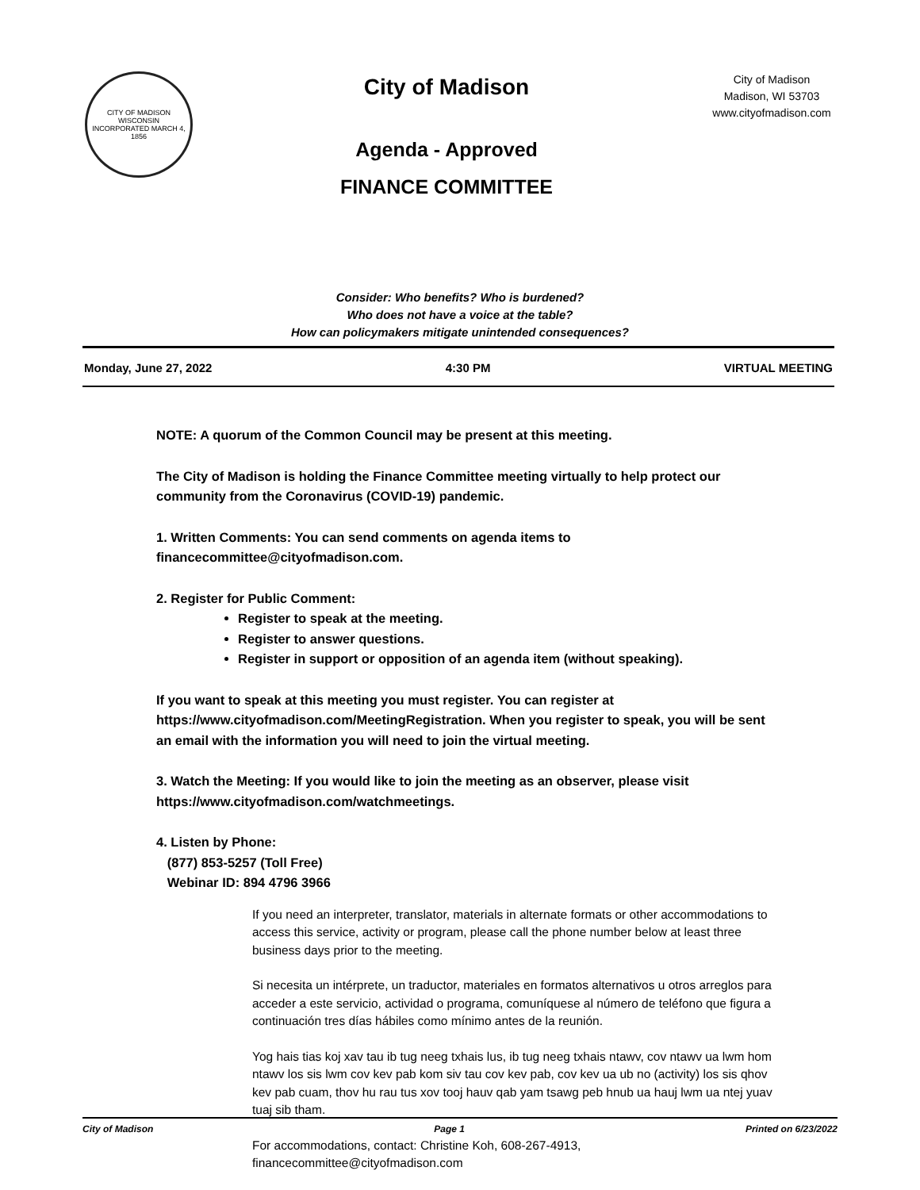CITY OF MADISON WISCONSIN
INCORPORATED MARCH 4, 1856
City of Madison
Agenda - Approved
FINANCE COMMITTEE
City of Madison
Madison, WI 53703
www.cityofmadison.com
Consider: Who benefits? Who is burdened?
Who does not have a voice at the table?
How can policymakers mitigate unintended consequences?
Monday, June 27, 2022 4:30 PM VIRTUAL MEETING
NOTE: A quorum of the Common Council may be present at this meeting.
The City of Madison is holding the Finance Committee meeting virtually to help protect our community from the Coronavirus (COVID-19) pandemic.
1. Written Comments: You can send comments on agenda items to financecommittee@cityofmadison.com.
2. Register for Public Comment:
Register to speak at the meeting.
Register to answer questions.
Register in support or opposition of an agenda item (without speaking).
If you want to speak at this meeting you must register. You can register at https://www.cityofmadison.com/MeetingRegistration. When you register to speak, you will be sent an email with the information you will need to join the virtual meeting.
3. Watch the Meeting: If you would like to join the meeting as an observer, please visit https://www.cityofmadison.com/watchmeetings.
4. Listen by Phone:
(877) 853-5257 (Toll Free)
Webinar ID: 894 4796 3966
If you need an interpreter, translator, materials in alternate formats or other accommodations to access this service, activity or program, please call the phone number below at least three business days prior to the meeting.
Si necesita un intérprete, un traductor, materiales en formatos alternativos u otros arreglos para acceder a este servicio, actividad o programa, comuníquese al número de teléfono que figura a continuación tres días hábiles como mínimo antes de la reunión.
Yog hais tias koj xav tau ib tug neeg txhais lus, ib tug neeg txhais ntawv, cov ntawv ua lwm hom ntawv los sis lwm cov kev pab kom siv tau cov kev pab, cov kev ua ub no (activity) los sis qhov kev pab cuam, thov hu rau tus xov tooj hauv qab yam tsawg peb hnub ua hauj lwm ua ntej yuav tuaj sib tham.
For accommodations, contact: Christine Koh, 608-267-4913, financecommittee@cityofmadison.com
City of Madison Page 1 Printed on 6/23/2022